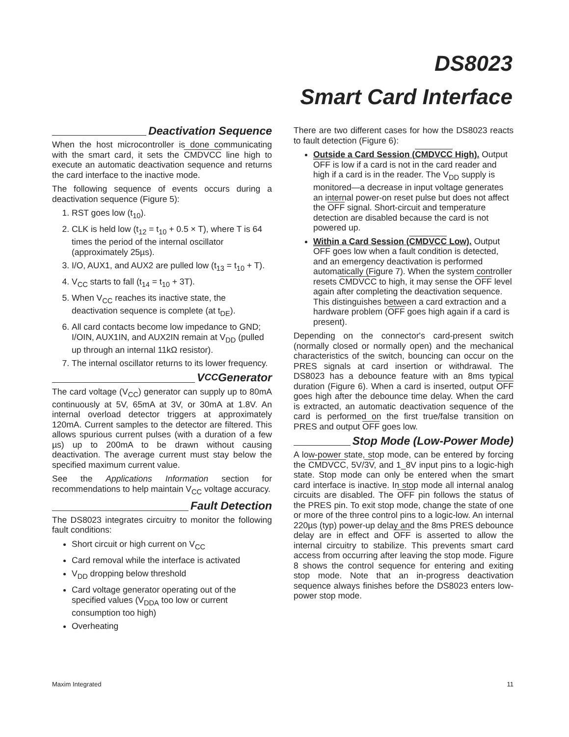DS8023
Smart Card Interface
Deactivation Sequence
When the host microcontroller is done communicating with the smart card, it sets the CMDVCC line high to execute an automatic deactivation sequence and returns the card interface to the inactive mode.
The following sequence of events occurs during a deactivation sequence (Figure 5):
1. RST goes low (t<sub>10</sub>).
2. CLK is held low (t<sub>12</sub> = t<sub>10</sub> + 0.5 × T), where T is 64 times the period of the internal oscillator (approximately 25µs).
3. I/O, AUX1, and AUX2 are pulled low (t<sub>13</sub> = t<sub>10</sub> + T).
4. V<sub>CC</sub> starts to fall (t<sub>14</sub> = t<sub>10</sub> + 3T).
5. When V<sub>CC</sub> reaches its inactive state, the deactivation sequence is complete (at t<sub>DE</sub>).
6. All card contacts become low impedance to GND; I/OIN, AUX1IN, and AUX2IN remain at V<sub>DD</sub> (pulled up through an internal 11kΩ resistor).
7. The internal oscillator returns to its lower frequency.
V<sub>CC</sub> Generator
The card voltage (V<sub>CC</sub>) generator can supply up to 80mA continuously at 5V, 65mA at 3V, or 30mA at 1.8V. An internal overload detector triggers at approximately 120mA. Current samples to the detector are filtered. This allows spurious current pulses (with a duration of a few µs) up to 200mA to be drawn without causing deactivation. The average current must stay below the specified maximum current value.
See the Applications Information section for recommendations to help maintain V<sub>CC</sub> voltage accuracy.
Fault Detection
The DS8023 integrates circuitry to monitor the following fault conditions:
Short circuit or high current on V<sub>CC</sub>
Card removal while the interface is activated
V<sub>DD</sub> dropping below threshold
Card voltage generator operating out of the specified values (V<sub>DDA</sub> too low or current consumption too high)
Overheating
There are two different cases for how the DS8023 reacts to fault detection (Figure 6):
Outside a Card Session (CMDVCC High). Output OFF is low if a card is not in the card reader and high if a card is in the reader. The V<sub>DD</sub> supply is monitored—a decrease in input voltage generates an internal power-on reset pulse but does not affect the OFF signal. Short-circuit and temperature detection are disabled because the card is not powered up.
Within a Card Session (CMDVCC Low). Output OFF goes low when a fault condition is detected, and an emergency deactivation is performed automatically (Figure 7). When the system controller resets CMDVCC to high, it may sense the OFF level again after completing the deactivation sequence. This distinguishes between a card extraction and a hardware problem (OFF goes high again if a card is present).
Depending on the connector's card-present switch (normally closed or normally open) and the mechanical characteristics of the switch, bouncing can occur on the PRES signals at card insertion or withdrawal. The DS8023 has a debounce feature with an 8ms typical duration (Figure 6). When a card is inserted, output OFF goes high after the debounce time delay. When the card is extracted, an automatic deactivation sequence of the card is performed on the first true/false transition on PRES and output OFF goes low.
Stop Mode (Low-Power Mode)
A low-power state, stop mode, can be entered by forcing the CMDVCC, 5V/3V, and 1_8V input pins to a logic-high state. Stop mode can only be entered when the smart card interface is inactive. In stop mode all internal analog circuits are disabled. The OFF pin follows the status of the PRES pin. To exit stop mode, change the state of one or more of the three control pins to a logic-low. An internal 220µs (typ) power-up delay and the 8ms PRES debounce delay are in effect and OFF is asserted to allow the internal circuitry to stabilize. This prevents smart card access from occurring after leaving the stop mode. Figure 8 shows the control sequence for entering and exiting stop mode. Note that an in-progress deactivation sequence always finishes before the DS8023 enters low-power stop mode.
Maxim Integrated 11